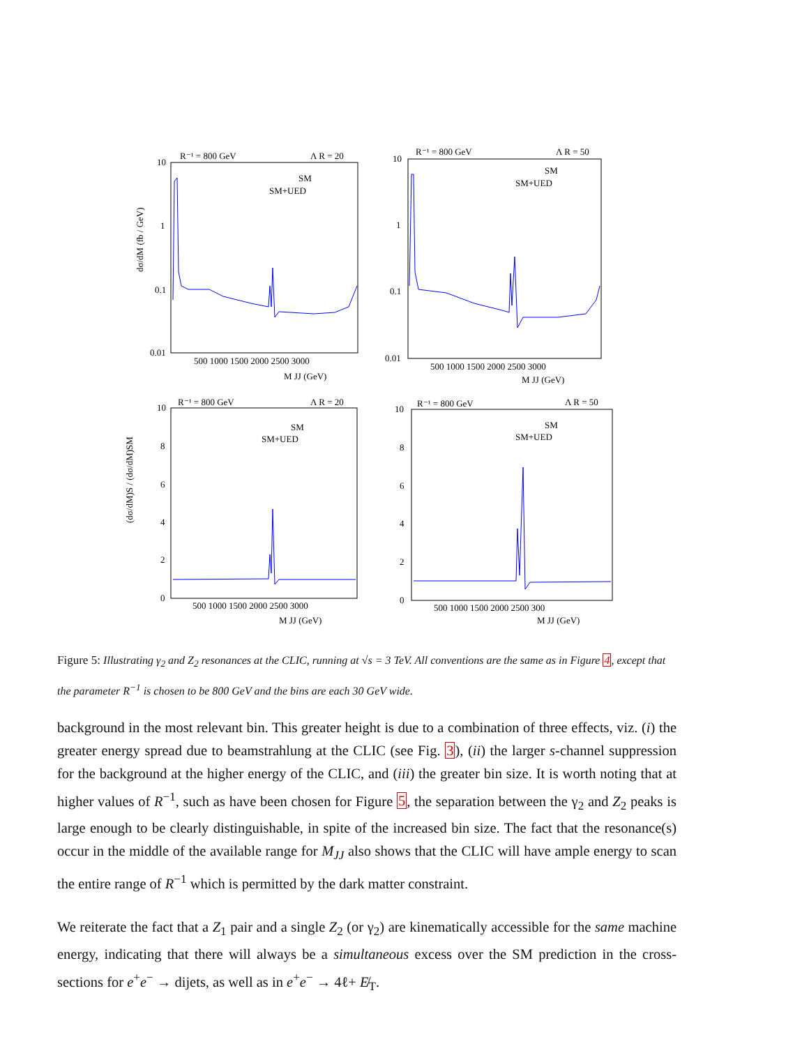R⁻¹ = 800 GeV
Λ R = 20
R⁻¹ = 800 GeV
Λ R = 50
R⁻¹ = 800 GeV
Λ R = 20
R⁻¹ = 800 GeV
Λ R = 50
SM
SM+UED
SM
SM+UED
SM
SM+UED
SM
SM+UED
500 1000 1500 2000 2500 3000
500 1000 1500 2000 2500 3000
500 1000 1500 2000 2500 3000
500 1000 1500 2000 2500 300
M JJ (GeV)
M JJ (GeV)
M JJ (GeV)
M JJ (GeV)
10
1
0.1
0.01
10
1
0.1
0.01
10
8
6
4
2
0
10
8
6
4
2
0
dσ/dM (fb / GeV)
(dσ/dM)S / (dσ/dM)SM
Figure 5: Illustrating γ<sub>2</sub> and Z<sub>2</sub> resonances at the CLIC, running at √s = 3 TeV. All conventions are the same as in Figure 4, except that the parameter R<sup>−1</sup> is chosen to be 800 GeV and the bins are each 30 GeV wide.
background in the most relevant bin. This greater height is due to a combination of three effects, viz. (i) the greater energy spread due to beamstrahlung at the CLIC (see Fig. 3), (ii) the larger s-channel suppression for the background at the higher energy of the CLIC, and (iii) the greater bin size. It is worth noting that at higher values of R<sup>−1</sup>, such as have been chosen for Figure 5, the separation between the γ<sub>2</sub> and Z<sub>2</sub> peaks is large enough to be clearly distinguishable, in spite of the increased bin size. The fact that the resonance(s) occur in the middle of the available range for M<sub>JJ</sub> also shows that the CLIC will have ample energy to scan the entire range of R<sup>−1</sup> which is permitted by the dark matter constraint.
We reiterate the fact that a Z<sub>1</sub> pair and a single Z<sub>2</sub> (or γ<sub>2</sub>) are kinematically accessible for the same machine energy, indicating that there will always be a simultaneous excess over the SM prediction in the cross-sections for e<sup>+</sup>e<sup>−</sup> → dijets, as well as in e<sup>+</sup>e<sup>−</sup> → 4ℓ+ E̸<sub>T</sub>.